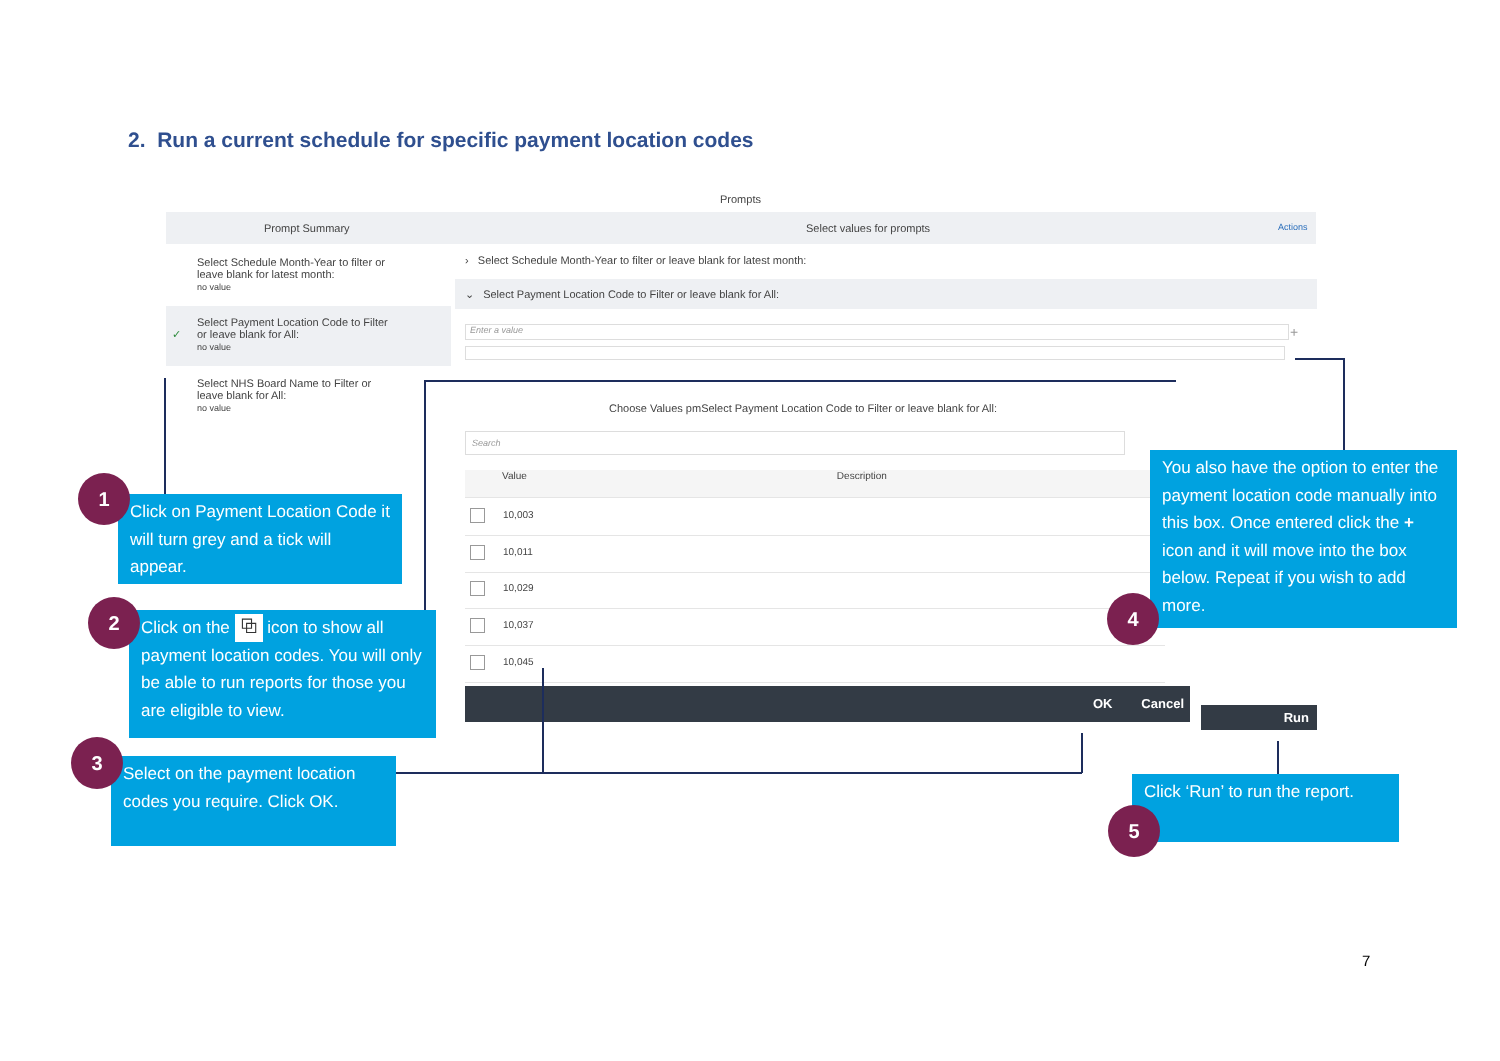2. Run a current schedule for specific payment location codes
Prompts
Prompt Summary Select values for prompts Actions
Select Schedule Month-Year to filter or
leave blank for latest month:
no value
✓
Select Payment Location Code to Filter
or leave blank for All:
no value
Select NHS Board Name to Filter or
leave blank for All:
no value
› Select Schedule Month-Year to filter or leave blank for latest month:
⌄ Select Payment Location Code to Filter or leave blank for All:
Enter a value +
Choose Values pmSelect Payment Location Code to Filter or leave blank for All:
Search
Value Description
10,003
10,011
10,029
10,037
10,045
OK Cancel
Run
Click on Payment Location Code it will turn grey and a tick will appear.
1
Click on the ⧉ icon to show all payment location codes. You will only be able to run reports for those you are eligible to view.
2
Select on the payment location codes you require. Click OK.
3
You also have the option to enter the payment location code manually into this box. Once entered click the + icon and it will move into the box below. Repeat if you wish to add more.
4
Click ‘Run’ to run the report.
5
7